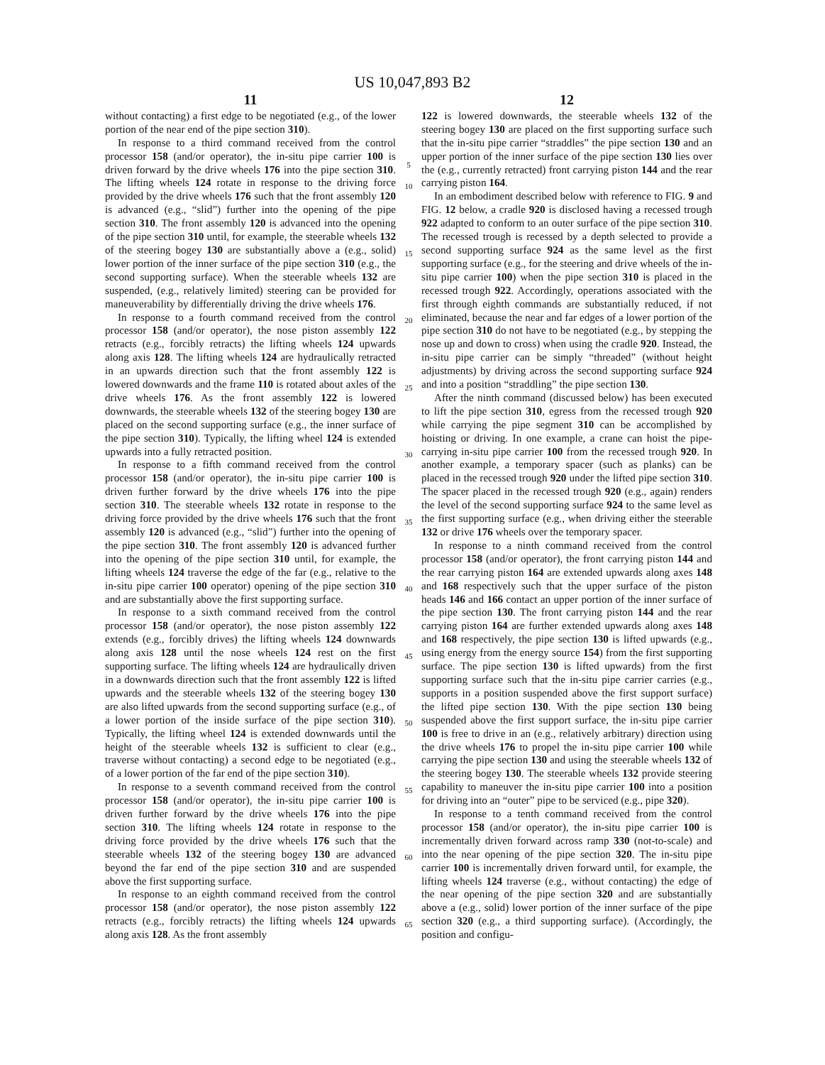US 10,047,893 B2
11
without contacting) a first edge to be negotiated (e.g., of the lower portion of the near end of the pipe section 310).
In response to a third command received from the control processor 158 (and/or operator), the in-situ pipe carrier 100 is driven forward by the drive wheels 176 into the pipe section 310. The lifting wheels 124 rotate in response to the driving force provided by the drive wheels 176 such that the front assembly 120 is advanced (e.g., “slid”) further into the opening of the pipe section 310. The front assembly 120 is advanced into the opening of the pipe section 310 until, for example, the steerable wheels 132 of the steering bogey 130 are substantially above a (e.g., solid) lower portion of the inner surface of the pipe section 310 (e.g., the second supporting surface). When the steerable wheels 132 are suspended, (e.g., relatively limited) steering can be provided for maneuverability by differentially driving the drive wheels 176.
In response to a fourth command received from the control processor 158 (and/or operator), the nose piston assembly 122 retracts (e.g., forcibly retracts) the lifting wheels 124 upwards along axis 128. The lifting wheels 124 are hydraulically retracted in an upwards direction such that the front assembly 122 is lowered downwards and the frame 110 is rotated about axles of the drive wheels 176. As the front assembly 122 is lowered downwards, the steerable wheels 132 of the steering bogey 130 are placed on the second supporting surface (e.g., the inner surface of the pipe section 310). Typically, the lifting wheel 124 is extended upwards into a fully retracted position.
In response to a fifth command received from the control processor 158 (and/or operator), the in-situ pipe carrier 100 is driven further forward by the drive wheels 176 into the pipe section 310. The steerable wheels 132 rotate in response to the driving force provided by the drive wheels 176 such that the front assembly 120 is advanced (e.g., “slid”) further into the opening of the pipe section 310. The front assembly 120 is advanced further into the opening of the pipe section 310 until, for example, the lifting wheels 124 traverse the edge of the far (e.g., relative to the in-situ pipe carrier 100 operator) opening of the pipe section 310 and are substantially above the first supporting surface.
In response to a sixth command received from the control processor 158 (and/or operator), the nose piston assembly 122 extends (e.g., forcibly drives) the lifting wheels 124 downwards along axis 128 until the nose wheels 124 rest on the first supporting surface. The lifting wheels 124 are hydraulically driven in a downwards direction such that the front assembly 122 is lifted upwards and the steerable wheels 132 of the steering bogey 130 are also lifted upwards from the second supporting surface (e.g., of a lower portion of the inside surface of the pipe section 310). Typically, the lifting wheel 124 is extended downwards until the height of the steerable wheels 132 is sufficient to clear (e.g., traverse without contacting) a second edge to be negotiated (e.g., of a lower portion of the far end of the pipe section 310).
In response to a seventh command received from the control processor 158 (and/or operator), the in-situ pipe carrier 100 is driven further forward by the drive wheels 176 into the pipe section 310. The lifting wheels 124 rotate in response to the driving force provided by the drive wheels 176 such that the steerable wheels 132 of the steering bogey 130 are advanced beyond the far end of the pipe section 310 and are suspended above the first supporting surface.
In response to an eighth command received from the control processor 158 (and/or operator), the nose piston assembly 122 retracts (e.g., forcibly retracts) the lifting wheels 124 upwards along axis 128. As the front assembly
5
10
15
20
25
30
35
40
45
50
55
60
65
12
122 is lowered downwards, the steerable wheels 132 of the steering bogey 130 are placed on the first supporting surface such that the in-situ pipe carrier “straddles” the pipe section 130 and an upper portion of the inner surface of the pipe section 130 lies over the (e.g., currently retracted) front carrying piston 144 and the rear carrying piston 164.
In an embodiment described below with reference to FIG. 9 and FIG. 12 below, a cradle 920 is disclosed having a recessed trough 922 adapted to conform to an outer surface of the pipe section 310. The recessed trough is recessed by a depth selected to provide a second supporting surface 924 as the same level as the first supporting surface (e.g., for the steering and drive wheels of the in-situ pipe carrier 100) when the pipe section 310 is placed in the recessed trough 922. Accordingly, operations associated with the first through eighth commands are substantially reduced, if not eliminated, because the near and far edges of a lower portion of the pipe section 310 do not have to be negotiated (e.g., by stepping the nose up and down to cross) when using the cradle 920. Instead, the in-situ pipe carrier can be simply “threaded” (without height adjustments) by driving across the second supporting surface 924 and into a position “straddling” the pipe section 130.
After the ninth command (discussed below) has been executed to lift the pipe section 310, egress from the recessed trough 920 while carrying the pipe segment 310 can be accomplished by hoisting or driving. In one example, a crane can hoist the pipe-carrying in-situ pipe carrier 100 from the recessed trough 920. In another example, a temporary spacer (such as planks) can be placed in the recessed trough 920 under the lifted pipe section 310. The spacer placed in the recessed trough 920 (e.g., again) renders the level of the second supporting surface 924 to the same level as the first supporting surface (e.g., when driving either the steerable 132 or drive 176 wheels over the temporary spacer.
In response to a ninth command received from the control processor 158 (and/or operator), the front carrying piston 144 and the rear carrying piston 164 are extended upwards along axes 148 and 168 respectively such that the upper surface of the piston heads 146 and 166 contact an upper portion of the inner surface of the pipe section 130. The front carrying piston 144 and the rear carrying piston 164 are further extended upwards along axes 148 and 168 respectively, the pipe section 130 is lifted upwards (e.g., using energy from the energy source 154) from the first supporting surface. The pipe section 130 is lifted upwards) from the first supporting surface such that the in-situ pipe carrier carries (e.g., supports in a position suspended above the first support surface) the lifted pipe section 130. With the pipe section 130 being suspended above the first support surface, the in-situ pipe carrier 100 is free to drive in an (e.g., relatively arbitrary) direction using the drive wheels 176 to propel the in-situ pipe carrier 100 while carrying the pipe section 130 and using the steerable wheels 132 of the steering bogey 130. The steerable wheels 132 provide steering capability to maneuver the in-situ pipe carrier 100 into a position for driving into an “outer” pipe to be serviced (e.g., pipe 320).
In response to a tenth command received from the control processor 158 (and/or operator), the in-situ pipe carrier 100 is incrementally driven forward across ramp 330 (not-to-scale) and into the near opening of the pipe section 320. The in-situ pipe carrier 100 is incrementally driven forward until, for example, the lifting wheels 124 traverse (e.g., without contacting) the edge of the near opening of the pipe section 320 and are substantially above a (e.g., solid) lower portion of the inner surface of the pipe section 320 (e.g., a third supporting surface). (Accordingly, the position and configu-